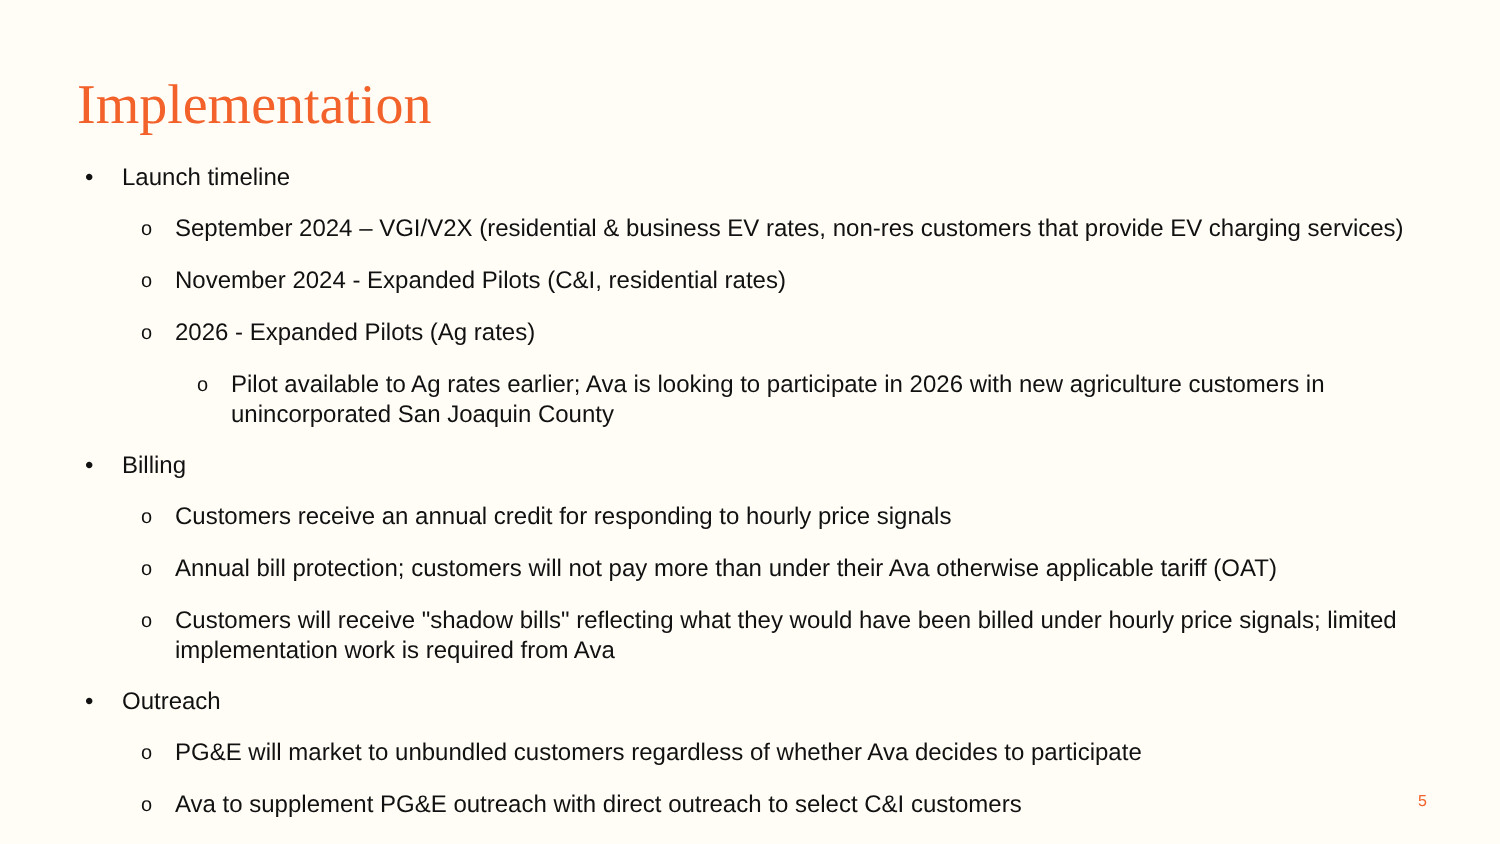Implementation
• Launch timeline
o September 2024 – VGI/V2X (residential & business EV rates, non-res customers that provide EV charging services)
o November 2024 - Expanded Pilots (C&I, residential rates)
o 2026 - Expanded Pilots (Ag rates)
o Pilot available to Ag rates earlier; Ava is looking to participate in 2026 with new agriculture customers in unincorporated San Joaquin County
• Billing
o Customers receive an annual credit for responding to hourly price signals
o Annual bill protection; customers will not pay more than under their Ava otherwise applicable tariff (OAT)
o Customers will receive "shadow bills" reflecting what they would have been billed under hourly price signals; limited implementation work is required from Ava
• Outreach
o PG&E will market to unbundled customers regardless of whether Ava decides to participate
o Ava to supplement PG&E outreach with direct outreach to select C&I customers
5